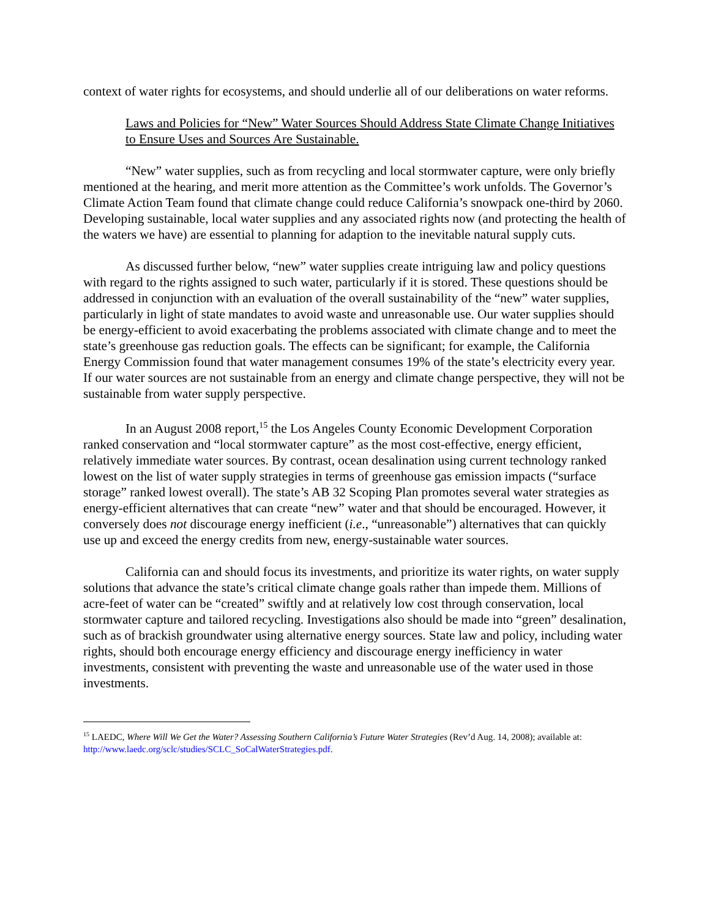context of water rights for ecosystems, and should underlie all of our deliberations on water reforms.
Laws and Policies for “New” Water Sources Should Address State Climate Change Initiatives to Ensure Uses and Sources Are Sustainable.
“New” water supplies, such as from recycling and local stormwater capture, were only briefly mentioned at the hearing, and merit more attention as the Committee’s work unfolds. The Governor’s Climate Action Team found that climate change could reduce California’s snowpack one-third by 2060. Developing sustainable, local water supplies and any associated rights now (and protecting the health of the waters we have) are essential to planning for adaption to the inevitable natural supply cuts.
As discussed further below, “new” water supplies create intriguing law and policy questions with regard to the rights assigned to such water, particularly if it is stored. These questions should be addressed in conjunction with an evaluation of the overall sustainability of the “new” water supplies, particularly in light of state mandates to avoid waste and unreasonable use. Our water supplies should be energy-efficient to avoid exacerbating the problems associated with climate change and to meet the state’s greenhouse gas reduction goals. The effects can be significant; for example, the California Energy Commission found that water management consumes 19% of the state’s electricity every year. If our water sources are not sustainable from an energy and climate change perspective, they will not be sustainable from water supply perspective.
In an August 2008 report,<sup>15</sup> the Los Angeles County Economic Development Corporation ranked conservation and “local stormwater capture” as the most cost-effective, energy efficient, relatively immediate water sources. By contrast, ocean desalination using current technology ranked lowest on the list of water supply strategies in terms of greenhouse gas emission impacts (“surface storage” ranked lowest overall). The state’s AB 32 Scoping Plan promotes several water strategies as energy-efficient alternatives that can create “new” water and that should be encouraged. However, it conversely does not discourage energy inefficient (i.e., “unreasonable”) alternatives that can quickly use up and exceed the energy credits from new, energy-sustainable water sources.
California can and should focus its investments, and prioritize its water rights, on water supply solutions that advance the state’s critical climate change goals rather than impede them. Millions of acre-feet of water can be “created” swiftly and at relatively low cost through conservation, local stormwater capture and tailored recycling. Investigations also should be made into “green” desalination, such as of brackish groundwater using alternative energy sources. State law and policy, including water rights, should both encourage energy efficiency and discourage energy inefficiency in water investments, consistent with preventing the waste and unreasonable use of the water used in those investments.
<sup>15</sup> LAEDC, Where Will We Get the Water? Assessing Southern California’s Future Water Strategies (Rev’d Aug. 14, 2008); available at: http://www.laedc.org/sclc/studies/SCLC_SoCalWaterStrategies.pdf.